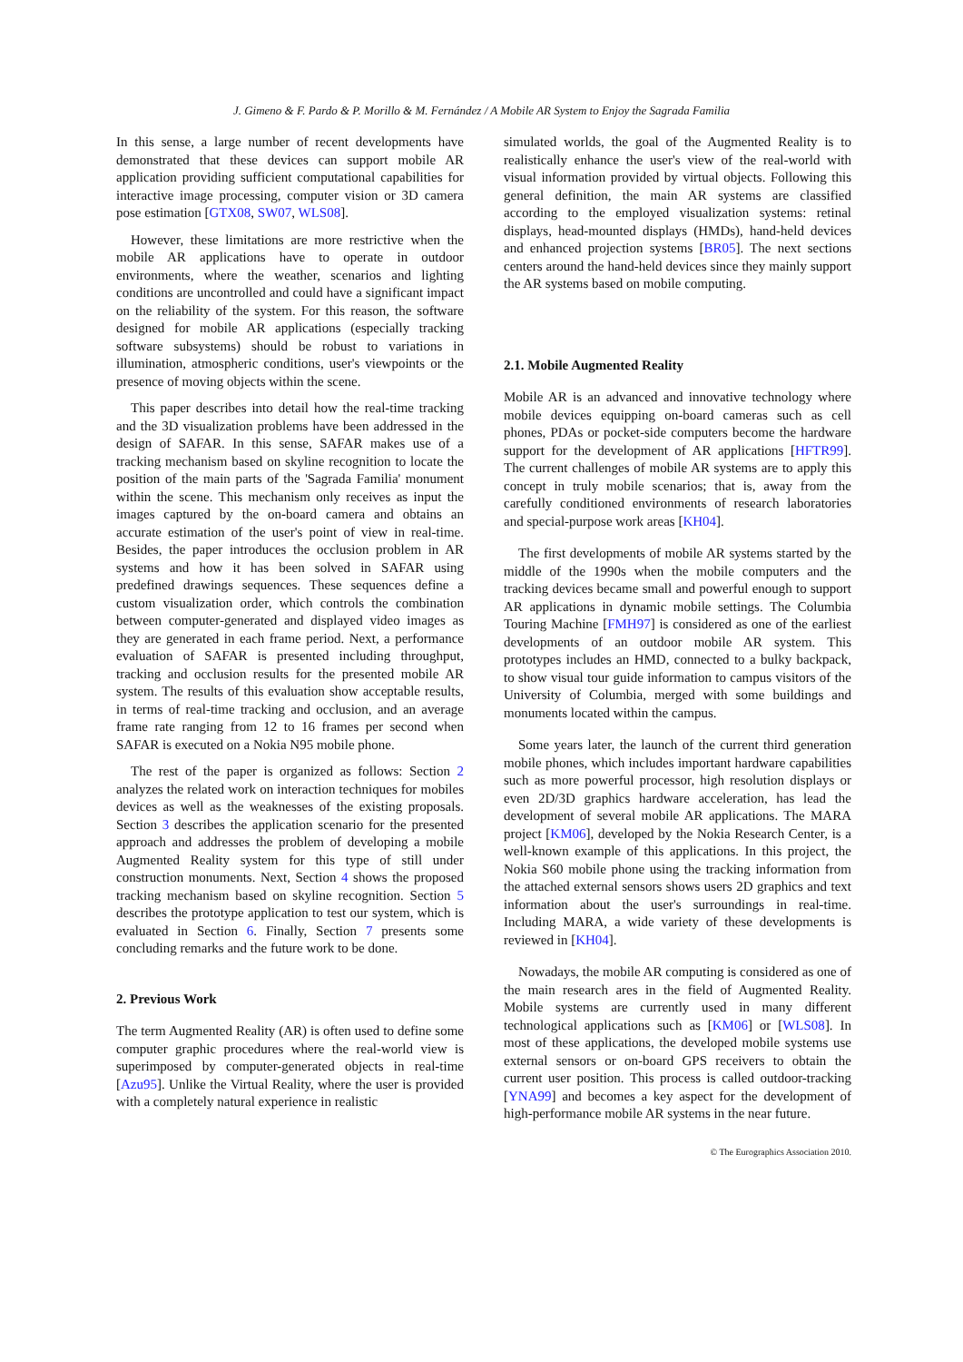J. Gimeno & F. Pardo & P. Morillo & M. Fernández / A Mobile AR System to Enjoy the Sagrada Familia
In this sense, a large number of recent developments have demonstrated that these devices can support mobile AR application providing sufficient computational capabilities for interactive image processing, computer vision or 3D camera pose estimation [GTX08, SW07, WLS08].
However, these limitations are more restrictive when the mobile AR applications have to operate in outdoor environments, where the weather, scenarios and lighting conditions are uncontrolled and could have a significant impact on the reliability of the system. For this reason, the software designed for mobile AR applications (especially tracking software subsystems) should be robust to variations in illumination, atmospheric conditions, user's viewpoints or the presence of moving objects within the scene.
This paper describes into detail how the real-time tracking and the 3D visualization problems have been addressed in the design of SAFAR. In this sense, SAFAR makes use of a tracking mechanism based on skyline recognition to locate the position of the main parts of the 'Sagrada Familia' monument within the scene. This mechanism only receives as input the images captured by the on-board camera and obtains an accurate estimation of the user's point of view in real-time. Besides, the paper introduces the occlusion problem in AR systems and how it has been solved in SAFAR using predefined drawings sequences. These sequences define a custom visualization order, which controls the combination between computer-generated and displayed video images as they are generated in each frame period. Next, a performance evaluation of SAFAR is presented including throughput, tracking and occlusion results for the presented mobile AR system. The results of this evaluation show acceptable results, in terms of real-time tracking and occlusion, and an average frame rate ranging from 12 to 16 frames per second when SAFAR is executed on a Nokia N95 mobile phone.
The rest of the paper is organized as follows: Section 2 analyzes the related work on interaction techniques for mobiles devices as well as the weaknesses of the existing proposals. Section 3 describes the application scenario for the presented approach and addresses the problem of developing a mobile Augmented Reality system for this type of still under construction monuments. Next, Section 4 shows the proposed tracking mechanism based on skyline recognition. Section 5 describes the prototype application to test our system, which is evaluated in Section 6. Finally, Section 7 presents some concluding remarks and the future work to be done.
2. Previous Work
The term Augmented Reality (AR) is often used to define some computer graphic procedures where the real-world view is superimposed by computer-generated objects in real-time [Azu95]. Unlike the Virtual Reality, where the user is provided with a completely natural experience in realistic
simulated worlds, the goal of the Augmented Reality is to realistically enhance the user's view of the real-world with visual information provided by virtual objects. Following this general definition, the main AR systems are classified according to the employed visualization systems: retinal displays, head-mounted displays (HMDs), hand-held devices and enhanced projection systems [BR05]. The next sections centers around the hand-held devices since they mainly support the AR systems based on mobile computing.
2.1. Mobile Augmented Reality
Mobile AR is an advanced and innovative technology where mobile devices equipping on-board cameras such as cell phones, PDAs or pocket-side computers become the hardware support for the development of AR applications [HFTR99]. The current challenges of mobile AR systems are to apply this concept in truly mobile scenarios; that is, away from the carefully conditioned environments of research laboratories and special-purpose work areas [KH04].
The first developments of mobile AR systems started by the middle of the 1990s when the mobile computers and the tracking devices became small and powerful enough to support AR applications in dynamic mobile settings. The Columbia Touring Machine [FMH97] is considered as one of the earliest developments of an outdoor mobile AR system. This prototypes includes an HMD, connected to a bulky backpack, to show visual tour guide information to campus visitors of the University of Columbia, merged with some buildings and monuments located within the campus.
Some years later, the launch of the current third generation mobile phones, which includes important hardware capabilities such as more powerful processor, high resolution displays or even 2D/3D graphics hardware acceleration, has lead the development of several mobile AR applications. The MARA project [KM06], developed by the Nokia Research Center, is a well-known example of this applications. In this project, the Nokia S60 mobile phone using the tracking information from the attached external sensors shows users 2D graphics and text information about the user's surroundings in real-time. Including MARA, a wide variety of these developments is reviewed in [KH04].
Nowadays, the mobile AR computing is considered as one of the main research ares in the field of Augmented Reality. Mobile systems are currently used in many different technological applications such as [KM06] or [WLS08]. In most of these applications, the developed mobile systems use external sensors or on-board GPS receivers to obtain the current user position. This process is called outdoor-tracking [YNA99] and becomes a key aspect for the development of high-performance mobile AR systems in the near future.
© The Eurographics Association 2010.